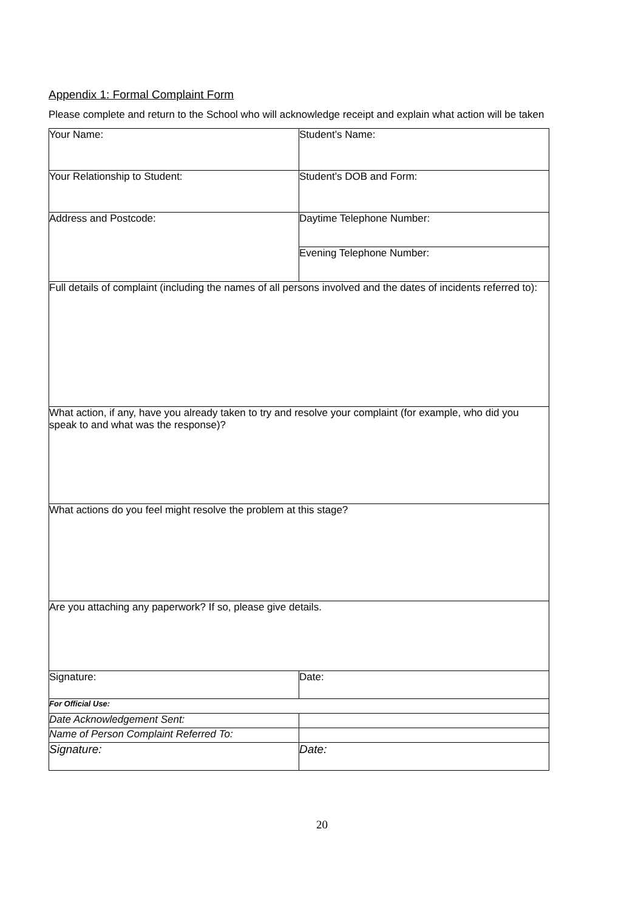Appendix 1: Formal Complaint Form
Please complete and return to the School who will acknowledge receipt and explain what action will be taken
| Your Name: | Student’s Name: |
| Your Relationship to Student: | Student’s DOB and Form: |
| Address and Postcode: | Daytime Telephone Number: |
| | Evening Telephone Number: |
| Full details of complaint (including the names of all persons involved and the dates of incidents referred to): | |
| What action, if any, have you already taken to try and resolve your complaint (for example, who did you speak to and what was the response)? | |
| What actions do you feel might resolve the problem at this stage? | |
| Are you attaching any paperwork? If so, please give details. | |
| Signature: | Date: |
| For Official Use: | |
| Date Acknowledgement Sent: | |
| Name of Person Complaint Referred To: | |
| Signature: | Date: |
20